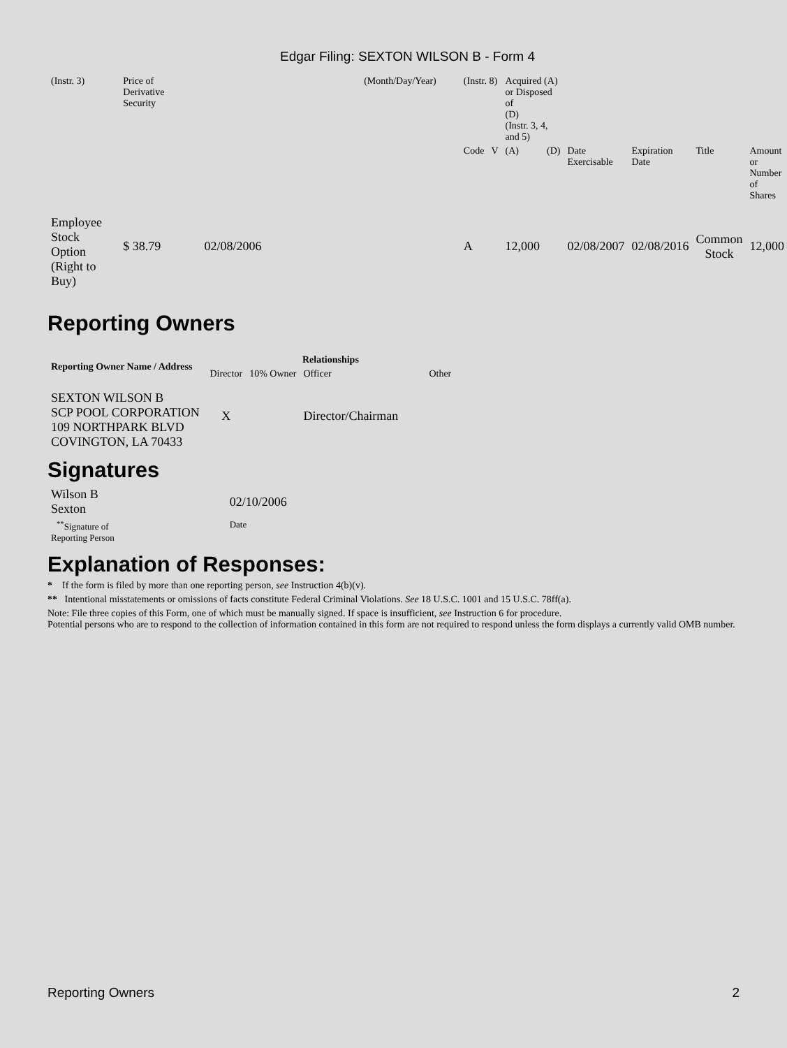Edgar Filing: SEXTON WILSON B - Form 4
| (Instr. 3) | Price of Derivative Security | | (Month/Day/Year) | (Instr. 8) | | Acquired (A) or Disposed of (D) (Instr. 3, 4, and 5) | | | | | |
| | | | | Code | V | (A) | (D) | Date Exercisable | Expiration Date | Title | Amount or Number of Shares |
| Employee Stock Option (Right to Buy) | $ 38.79 | 02/08/2006 | | A | | 12,000 | | 02/08/2007 | 02/08/2016 | Common Stock | 12,000 |
Reporting Owners
| Reporting Owner Name / Address | Relationships | | | |
| --- | --- | --- | --- | --- |
| | Director | 10% Owner | Officer | Other |
| SEXTON WILSON B SCP POOL CORPORATION 109 NORTHPARK BLVD COVINGTON, LA 70433 | X | | Director/Chairman | |
Signatures
| Wilson B Sexton | 02/10/2006 |
| <sup>**</sup> Signature of Reporting Person | Date |
Explanation of Responses:
* If the form is filed by more than one reporting person, see Instruction 4(b)(v).
** Intentional misstatements or omissions of facts constitute Federal Criminal Violations. See 18 U.S.C. 1001 and 15 U.S.C. 78ff(a).
Note: File three copies of this Form, one of which must be manually signed. If space is insufficient, see Instruction 6 for procedure.
Potential persons who are to respond to the collection of information contained in this form are not required to respond unless the form displays a currently valid OMB number.
Reporting Owners 2